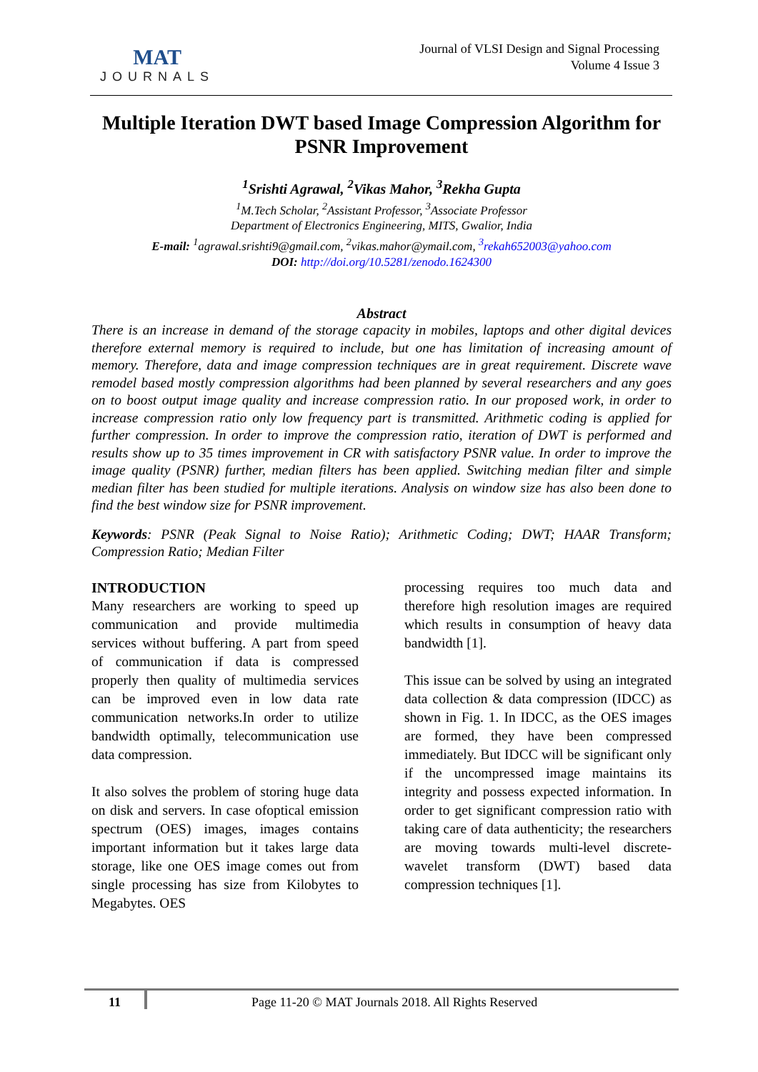MAT
JOURNALS
Journal of VLSI Design and Signal Processing
Volume 4 Issue 3
Multiple Iteration DWT based Image Compression Algorithm for PSNR Improvement
<sup>1</sup> Srishti Agrawal, <sup>2</sup>Vikas Mahor, <sup>3</sup>Rekha Gupta
<sup>1</sup> M.Tech Scholar, <sup>2</sup>Assistant Professor, <sup>3</sup>Associate Professor
Department of Electronics Engineering, MITS, Gwalior, India
E-mail: <sup>1</sup>agrawal.srishti9@gmail.com, <sup>2</sup>vikas.mahor@ymail.com, <sup>3</sup>rekah652003@yahoo.com
DOI: http://doi.org/10.5281/zenodo.1624300
Abstract
There is an increase in demand of the storage capacity in mobiles, laptops and other digital devices therefore external memory is required to include, but one has limitation of increasing amount of memory. Therefore, data and image compression techniques are in great requirement. Discrete wave remodel based mostly compression algorithms had been planned by several researchers and any goes on to boost output image quality and increase compression ratio. In our proposed work, in order to increase compression ratio only low frequency part is transmitted. Arithmetic coding is applied for further compression. In order to improve the compression ratio, iteration of DWT is performed and results show up to 35 times improvement in CR with satisfactory PSNR value. In order to improve the image quality (PSNR) further, median filters has been applied. Switching median filter and simple median filter has been studied for multiple iterations. Analysis on window size has also been done to find the best window size for PSNR improvement.
Keywords: PSNR (Peak Signal to Noise Ratio); Arithmetic Coding; DWT; HAAR Transform; Compression Ratio; Median Filter
INTRODUCTION
Many researchers are working to speed up communication and provide multimedia services without buffering. A part from speed of communication if data is compressed properly then quality of multimedia services can be improved even in low data rate communication networks.In order to utilize bandwidth optimally, telecommunication use data compression.
It also solves the problem of storing huge data on disk and servers. In case ofoptical emission spectrum (OES) images, images contains important information but it takes large data storage, like one OES image comes out from single processing has size from Kilobytes to Megabytes. OES
processing requires too much data and therefore high resolution images are required which results in consumption of heavy data bandwidth [1].
This issue can be solved by using an integrated data collection & data compression (IDCC) as shown in Fig. 1. In IDCC, as the OES images are formed, they have been compressed immediately. But IDCC will be significant only if the uncompressed image maintains its integrity and possess expected information. In order to get significant compression ratio with taking care of data authenticity; the researchers are moving towards multi-level discrete-wavelet transform (DWT) based data compression techniques [1].
11 Page 11-20 © MAT Journals 2018. All Rights Reserved